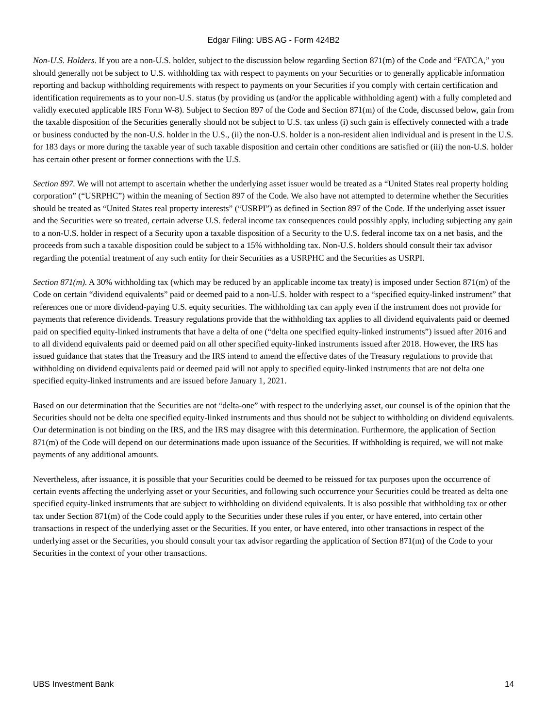Edgar Filing: UBS AG - Form 424B2
Non-U.S. Holders. If you are a non-U.S. holder, subject to the discussion below regarding Section 871(m) of the Code and “FATCA,” you should generally not be subject to U.S. withholding tax with respect to payments on your Securities or to generally applicable information reporting and backup withholding requirements with respect to payments on your Securities if you comply with certain certification and identification requirements as to your non-U.S. status (by providing us (and/or the applicable withholding agent) with a fully completed and validly executed applicable IRS Form W-8). Subject to Section 897 of the Code and Section 871(m) of the Code, discussed below, gain from the taxable disposition of the Securities generally should not be subject to U.S. tax unless (i) such gain is effectively connected with a trade or business conducted by the non-U.S. holder in the U.S., (ii) the non-U.S. holder is a non-resident alien individual and is present in the U.S. for 183 days or more during the taxable year of such taxable disposition and certain other conditions are satisfied or (iii) the non-U.S. holder has certain other present or former connections with the U.S.
Section 897. We will not attempt to ascertain whether the underlying asset issuer would be treated as a “United States real property holding corporation” (“USRPHC”) within the meaning of Section 897 of the Code. We also have not attempted to determine whether the Securities should be treated as “United States real property interests” (“USRPI”) as defined in Section 897 of the Code. If the underlying asset issuer and the Securities were so treated, certain adverse U.S. federal income tax consequences could possibly apply, including subjecting any gain to a non-U.S. holder in respect of a Security upon a taxable disposition of a Security to the U.S. federal income tax on a net basis, and the proceeds from such a taxable disposition could be subject to a 15% withholding tax. Non-U.S. holders should consult their tax advisor regarding the potential treatment of any such entity for their Securities as a USRPHC and the Securities as USRPI.
Section 871(m). A 30% withholding tax (which may be reduced by an applicable income tax treaty) is imposed under Section 871(m) of the Code on certain “dividend equivalents” paid or deemed paid to a non-U.S. holder with respect to a “specified equity-linked instrument” that references one or more dividend-paying U.S. equity securities. The withholding tax can apply even if the instrument does not provide for payments that reference dividends. Treasury regulations provide that the withholding tax applies to all dividend equivalents paid or deemed paid on specified equity-linked instruments that have a delta of one (“delta one specified equity-linked instruments”) issued after 2016 and to all dividend equivalents paid or deemed paid on all other specified equity-linked instruments issued after 2018. However, the IRS has issued guidance that states that the Treasury and the IRS intend to amend the effective dates of the Treasury regulations to provide that withholding on dividend equivalents paid or deemed paid will not apply to specified equity-linked instruments that are not delta one specified equity-linked instruments and are issued before January 1, 2021.
Based on our determination that the Securities are not “delta-one” with respect to the underlying asset, our counsel is of the opinion that the Securities should not be delta one specified equity-linked instruments and thus should not be subject to withholding on dividend equivalents. Our determination is not binding on the IRS, and the IRS may disagree with this determination. Furthermore, the application of Section 871(m) of the Code will depend on our determinations made upon issuance of the Securities. If withholding is required, we will not make payments of any additional amounts.
Nevertheless, after issuance, it is possible that your Securities could be deemed to be reissued for tax purposes upon the occurrence of certain events affecting the underlying asset or your Securities, and following such occurrence your Securities could be treated as delta one specified equity-linked instruments that are subject to withholding on dividend equivalents. It is also possible that withholding tax or other tax under Section 871(m) of the Code could apply to the Securities under these rules if you enter, or have entered, into certain other transactions in respect of the underlying asset or the Securities. If you enter, or have entered, into other transactions in respect of the underlying asset or the Securities, you should consult your tax advisor regarding the application of Section 871(m) of the Code to your Securities in the context of your other transactions.
UBS Investment Bank 14